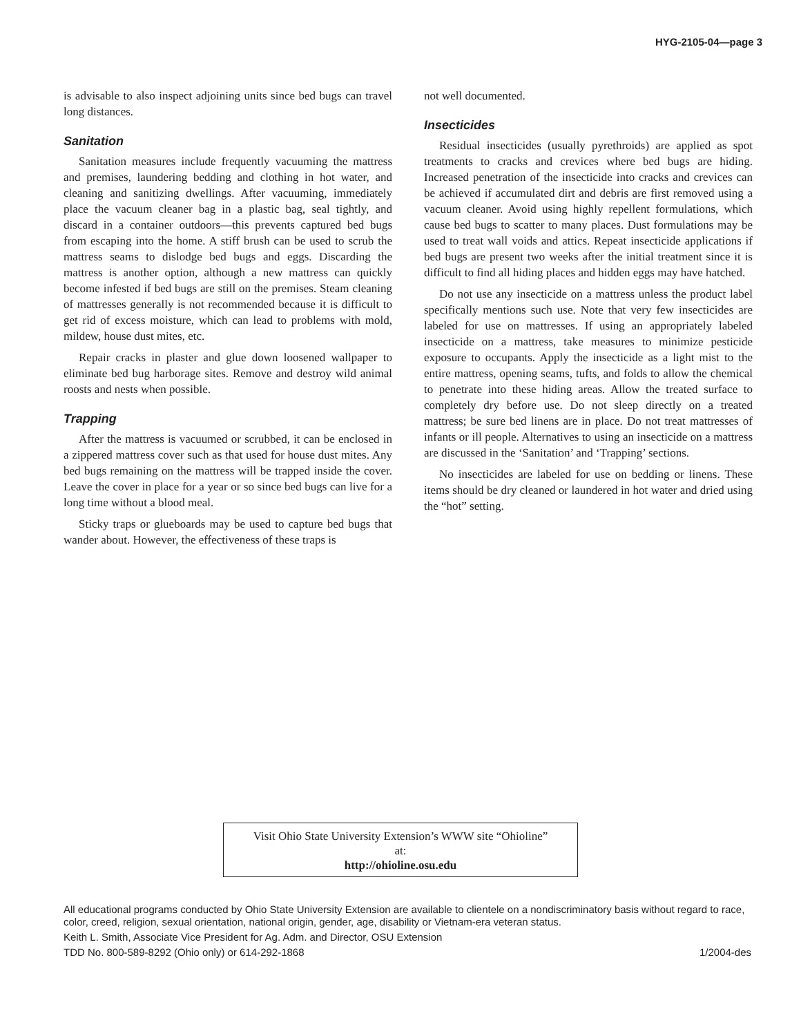HYG-2105-04—page 3
is advisable to also inspect adjoining units since bed bugs can travel long distances.
Sanitation
Sanitation measures include frequently vacuuming the mattress and premises, laundering bedding and clothing in hot water, and cleaning and sanitizing dwellings. After vacuuming, immediately place the vacuum cleaner bag in a plastic bag, seal tightly, and discard in a container outdoors—this prevents captured bed bugs from escaping into the home. A stiff brush can be used to scrub the mattress seams to dislodge bed bugs and eggs. Discarding the mattress is another option, although a new mattress can quickly become infested if bed bugs are still on the premises. Steam cleaning of mattresses generally is not recommended because it is difficult to get rid of excess moisture, which can lead to problems with mold, mildew, house dust mites, etc.
Repair cracks in plaster and glue down loosened wallpaper to eliminate bed bug harborage sites. Remove and destroy wild animal roosts and nests when possible.
Trapping
After the mattress is vacuumed or scrubbed, it can be enclosed in a zippered mattress cover such as that used for house dust mites. Any bed bugs remaining on the mattress will be trapped inside the cover. Leave the cover in place for a year or so since bed bugs can live for a long time without a blood meal.
Sticky traps or glueboards may be used to capture bed bugs that wander about. However, the effectiveness of these traps is
not well documented.
Insecticides
Residual insecticides (usually pyrethroids) are applied as spot treatments to cracks and crevices where bed bugs are hiding. Increased penetration of the insecticide into cracks and crevices can be achieved if accumulated dirt and debris are first removed using a vacuum cleaner. Avoid using highly repellent formulations, which cause bed bugs to scatter to many places. Dust formulations may be used to treat wall voids and attics. Repeat insecticide applications if bed bugs are present two weeks after the initial treatment since it is difficult to find all hiding places and hidden eggs may have hatched.
Do not use any insecticide on a mattress unless the product label specifically mentions such use. Note that very few insecticides are labeled for use on mattresses. If using an appropriately labeled insecticide on a mattress, take measures to minimize pesticide exposure to occupants. Apply the insecticide as a light mist to the entire mattress, opening seams, tufts, and folds to allow the chemical to penetrate into these hiding areas. Allow the treated surface to completely dry before use. Do not sleep directly on a treated mattress; be sure bed linens are in place. Do not treat mattresses of infants or ill people. Alternatives to using an insecticide on a mattress are discussed in the ‘Sanitation’ and ‘Trapping’ sections.
No insecticides are labeled for use on bedding or linens. These items should be dry cleaned or laundered in hot water and dried using the “hot” setting.
Visit Ohio State University Extension’s WWW site “Ohioline”
at:
http://ohioline.osu.edu
All educational programs conducted by Ohio State University Extension are available to clientele on a nondiscriminatory basis without regard to race, color, creed, religion, sexual orientation, national origin, gender, age, disability or Vietnam-era veteran status.
Keith L. Smith, Associate Vice President for Ag. Adm. and Director, OSU Extension
TDD No. 800-589-8292 (Ohio only) or 614-292-1868 1/2004-des